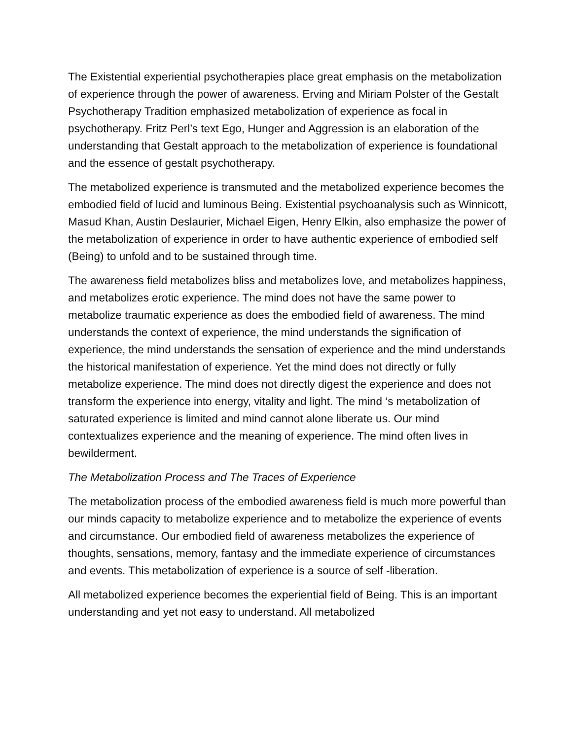The Existential experiential psychotherapies place great emphasis on the metabolization of experience through the power of awareness. Erving and Miriam Polster of the Gestalt Psychotherapy Tradition emphasized metabolization of experience as focal in psychotherapy. Fritz Perl’s text Ego, Hunger and Aggression is an elaboration of the understanding that Gestalt approach to the metabolization of experience is foundational and the essence of gestalt psychotherapy.
The metabolized experience is transmuted and the metabolized experience becomes the embodied field of lucid and luminous Being. Existential psychoanalysis such as Winnicott, Masud Khan, Austin Deslaurier, Michael Eigen, Henry Elkin, also emphasize the power of the metabolization of experience in order to have authentic experience of embodied self (Being) to unfold and to be sustained through time.
The awareness field metabolizes bliss and metabolizes love, and metabolizes happiness, and metabolizes erotic experience. The mind does not have the same power to metabolize traumatic experience as does the embodied field of awareness. The mind understands the context of experience, the mind understands the signification of experience, the mind understands the sensation of experience and the mind understands the historical manifestation of experience. Yet the mind does not directly or fully metabolize experience. The mind does not directly digest the experience and does not transform the experience into energy, vitality and light. The mind ‘s metabolization of saturated experience is limited and mind cannot alone liberate us. Our mind contextualizes experience and the meaning of experience. The mind often lives in bewilderment.
The Metabolization Process and The Traces of Experience
The metabolization process of the embodied awareness field is much more powerful than our minds capacity to metabolize experience and to metabolize the experience of events and circumstance. Our embodied field of awareness metabolizes the experience of thoughts, sensations, memory, fantasy and the immediate experience of circumstances and events. This metabolization of experience is a source of self -liberation.
All metabolized experience becomes the experiential field of Being. This is an important understanding and yet not easy to understand. All metabolized